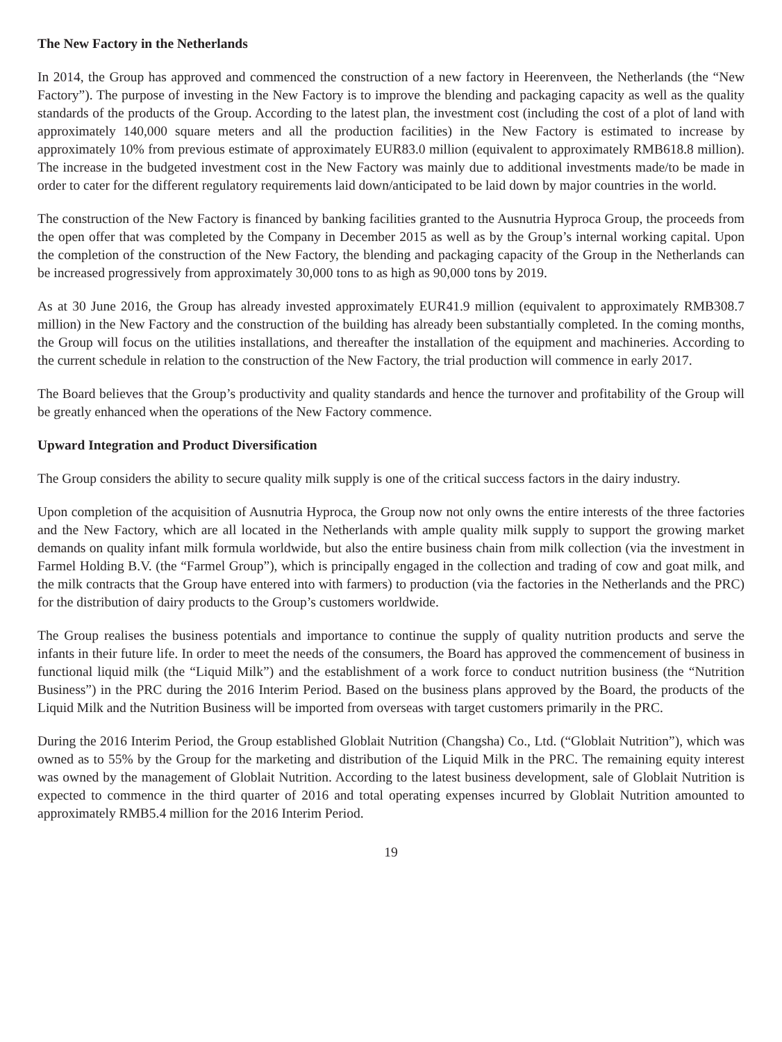The New Factory in the Netherlands
In 2014, the Group has approved and commenced the construction of a new factory in Heerenveen, the Netherlands (the “New Factory”). The purpose of investing in the New Factory is to improve the blending and packaging capacity as well as the quality standards of the products of the Group. According to the latest plan, the investment cost (including the cost of a plot of land with approximately 140,000 square meters and all the production facilities) in the New Factory is estimated to increase by approximately 10% from previous estimate of approximately EUR83.0 million (equivalent to approximately RMB618.8 million). The increase in the budgeted investment cost in the New Factory was mainly due to additional investments made/to be made in order to cater for the different regulatory requirements laid down/anticipated to be laid down by major countries in the world.
The construction of the New Factory is financed by banking facilities granted to the Ausnutria Hyproca Group, the proceeds from the open offer that was completed by the Company in December 2015 as well as by the Group’s internal working capital. Upon the completion of the construction of the New Factory, the blending and packaging capacity of the Group in the Netherlands can be increased progressively from approximately 30,000 tons to as high as 90,000 tons by 2019.
As at 30 June 2016, the Group has already invested approximately EUR41.9 million (equivalent to approximately RMB308.7 million) in the New Factory and the construction of the building has already been substantially completed. In the coming months, the Group will focus on the utilities installations, and thereafter the installation of the equipment and machineries. According to the current schedule in relation to the construction of the New Factory, the trial production will commence in early 2017.
The Board believes that the Group’s productivity and quality standards and hence the turnover and profitability of the Group will be greatly enhanced when the operations of the New Factory commence.
Upward Integration and Product Diversification
The Group considers the ability to secure quality milk supply is one of the critical success factors in the dairy industry.
Upon completion of the acquisition of Ausnutria Hyproca, the Group now not only owns the entire interests of the three factories and the New Factory, which are all located in the Netherlands with ample quality milk supply to support the growing market demands on quality infant milk formula worldwide, but also the entire business chain from milk collection (via the investment in Farmel Holding B.V. (the “Farmel Group”), which is principally engaged in the collection and trading of cow and goat milk, and the milk contracts that the Group have entered into with farmers) to production (via the factories in the Netherlands and the PRC) for the distribution of dairy products to the Group’s customers worldwide.
The Group realises the business potentials and importance to continue the supply of quality nutrition products and serve the infants in their future life. In order to meet the needs of the consumers, the Board has approved the commencement of business in functional liquid milk (the “Liquid Milk”) and the establishment of a work force to conduct nutrition business (the “Nutrition Business”) in the PRC during the 2016 Interim Period. Based on the business plans approved by the Board, the products of the Liquid Milk and the Nutrition Business will be imported from overseas with target customers primarily in the PRC.
During the 2016 Interim Period, the Group established Globlait Nutrition (Changsha) Co., Ltd. (“Globlait Nutrition”), which was owned as to 55% by the Group for the marketing and distribution of the Liquid Milk in the PRC. The remaining equity interest was owned by the management of Globlait Nutrition. According to the latest business development, sale of Globlait Nutrition is expected to commence in the third quarter of 2016 and total operating expenses incurred by Globlait Nutrition amounted to approximately RMB5.4 million for the 2016 Interim Period.
19